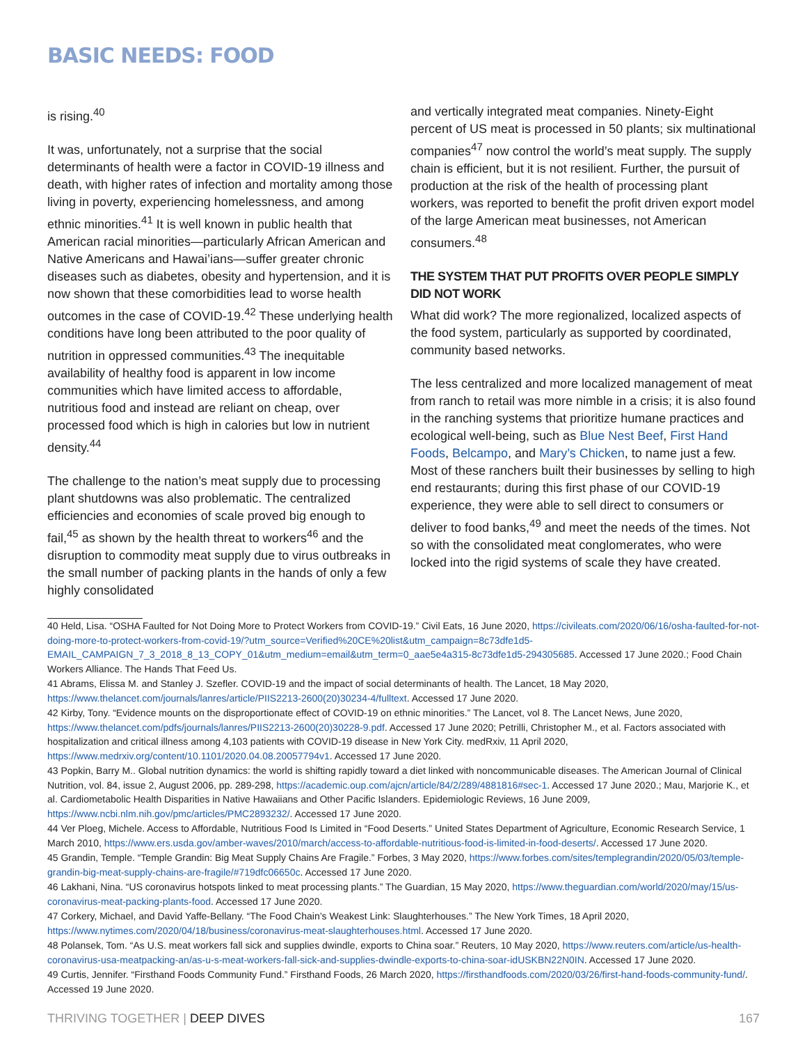BASIC NEEDS: FOOD
is rising.<sup>40</sup>
It was, unfortunately, not a surprise that the social determinants of health were a factor in COVID-19 illness and death, with higher rates of infection and mortality among those living in poverty, experiencing homelessness, and among ethnic minorities.<sup>41</sup> It is well known in public health that American racial minorities—particularly African American and Native Americans and Hawai’ians—suffer greater chronic diseases such as diabetes, obesity and hypertension, and it is now shown that these comorbidities lead to worse health outcomes in the case of COVID-19.<sup>42</sup> These underlying health conditions have long been attributed to the poor quality of nutrition in oppressed communities.<sup>43</sup> The inequitable availability of healthy food is apparent in low income communities which have limited access to affordable, nutritious food and instead are reliant on cheap, over processed food which is high in calories but low in nutrient density.<sup>44</sup>
The challenge to the nation’s meat supply due to processing plant shutdowns was also problematic. The centralized efficiencies and economies of scale proved big enough to fail,<sup>45</sup> as shown by the health threat to workers<sup>46</sup> and the disruption to commodity meat supply due to virus outbreaks in the small number of packing plants in the hands of only a few highly consolidated
and vertically integrated meat companies. Ninety-Eight percent of US meat is processed in 50 plants; six multinational companies<sup>47</sup> now control the world’s meat supply. The supply chain is efficient, but it is not resilient. Further, the pursuit of production at the risk of the health of processing plant workers, was reported to benefit the profit driven export model of the large American meat businesses, not American consumers.<sup>48</sup>
THE SYSTEM THAT PUT PROFITS OVER PEOPLE SIMPLY DID NOT WORK
What did work? The more regionalized, localized aspects of the food system, particularly as supported by coordinated, community based networks.
The less centralized and more localized management of meat from ranch to retail was more nimble in a crisis; it is also found in the ranching systems that prioritize humane practices and ecological well-being, such as Blue Nest Beef, First Hand Foods, Belcampo, and Mary’s Chicken, to name just a few. Most of these ranchers built their businesses by selling to high end restaurants; during this first phase of our COVID-19 experience, they were able to sell direct to consumers or deliver to food banks,<sup>49</sup> and meet the needs of the times. Not so with the consolidated meat conglomerates, who were locked into the rigid systems of scale they have created.
40 Held, Lisa. “OSHA Faulted for Not Doing More to Protect Workers from COVID-19.” Civil Eats, 16 June 2020, https://civileats.com/2020/06/16/osha-faulted-for-not-doing-more-to-protect-workers-from-covid-19/?utm_source=Verified%20CE%20list&utm_campaign=8c73dfe1d5-EMAIL_CAMPAIGN_7_3_2018_8_13_COPY_01&utm_medium=email&utm_term=0_aae5e4a315-8c73dfe1d5-294305685. Accessed 17 June 2020.; Food Chain Workers Alliance. The Hands That Feed Us.
41 Abrams, Elissa M. and Stanley J. Szefler. COVID-19 and the impact of social determinants of health. The Lancet, 18 May 2020, https://www.thelancet.com/journals/lanres/article/PIIS2213-2600(20)30234-4/fulltext. Accessed 17 June 2020.
42 Kirby, Tony. “Evidence mounts on the disproportionate effect of COVID-19 on ethnic minorities.” The Lancet, vol 8. The Lancet News, June 2020, https://www.thelancet.com/pdfs/journals/lanres/PIIS2213-2600(20)30228-9.pdf. Accessed 17 June 2020; Petrilli, Christopher M., et al. Factors associated with hospitalization and critical illness among 4,103 patients with COVID-19 disease in New York City. medRxiv, 11 April 2020, https://www.medrxiv.org/content/10.1101/2020.04.08.20057794v1. Accessed 17 June 2020.
43 Popkin, Barry M.. Global nutrition dynamics: the world is shifting rapidly toward a diet linked with noncommunicable diseases. The American Journal of Clinical Nutrition, vol. 84, issue 2, August 2006, pp. 289-298, https://academic.oup.com/ajcn/article/84/2/289/4881816#sec-1. Accessed 17 June 2020.; Mau, Marjorie K., et al. Cardiometabolic Health Disparities in Native Hawaiians and Other Pacific Islanders. Epidemiologic Reviews, 16 June 2009, https://www.ncbi.nlm.nih.gov/pmc/articles/PMC2893232/. Accessed 17 June 2020.
44 Ver Ploeg, Michele. Access to Affordable, Nutritious Food Is Limited in “Food Deserts.” United States Department of Agriculture, Economic Research Service, 1 March 2010, https://www.ers.usda.gov/amber-waves/2010/march/access-to-affordable-nutritious-food-is-limited-in-food-deserts/. Accessed 17 June 2020.
45 Grandin, Temple. “Temple Grandin: Big Meat Supply Chains Are Fragile.” Forbes, 3 May 2020, https://www.forbes.com/sites/templegrandin/2020/05/03/temple-grandin-big-meat-supply-chains-are-fragile/#719dfc06650c. Accessed 17 June 2020.
46 Lakhani, Nina. “US coronavirus hotspots linked to meat processing plants.” The Guardian, 15 May 2020, https://www.theguardian.com/world/2020/may/15/us-coronavirus-meat-packing-plants-food. Accessed 17 June 2020.
47 Corkery, Michael, and David Yaffe-Bellany. “The Food Chain’s Weakest Link: Slaughterhouses.” The New York Times, 18 April 2020, https://www.nytimes.com/2020/04/18/business/coronavirus-meat-slaughterhouses.html. Accessed 17 June 2020.
48 Polansek, Tom. “As U.S. meat workers fall sick and supplies dwindle, exports to China soar.” Reuters, 10 May 2020, https://www.reuters.com/article/us-health-coronavirus-usa-meatpacking-an/as-u-s-meat-workers-fall-sick-and-supplies-dwindle-exports-to-china-soar-idUSKBN22N0IN. Accessed 17 June 2020.
49 Curtis, Jennifer. “Firsthand Foods Community Fund.” Firsthand Foods, 26 March 2020, https://firsthandfoods.com/2020/03/26/first-hand-foods-community-fund/. Accessed 19 June 2020.
THRIVING TOGETHER | DEEP DIVES 167